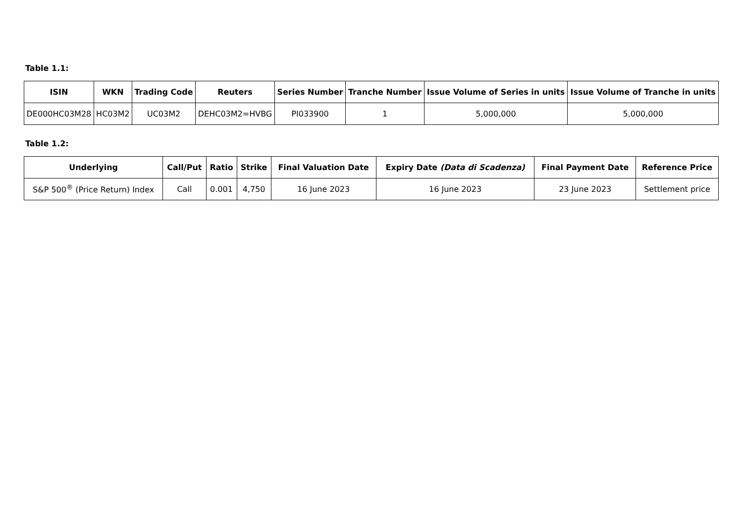Table 1.1:
| ISIN | WKN | Trading Code | Reuters | Series Number | Tranche Number | Issue Volume of Series in units | Issue Volume of Tranche in units |
| --- | --- | --- | --- | --- | --- | --- | --- |
| DE000HC03M28 | HC03M2 | UC03M2 | DEHC03M2=HVBG | PI033900 | 1 | 5,000,000 | 5,000,000 |
Table 1.2:
| Underlying | Call/Put | Ratio | Strike | Final Valuation Date | Expiry Date (Data di Scadenza) | Final Payment Date | Reference Price |
| --- | --- | --- | --- | --- | --- | --- | --- |
| S&P 500<sup>®</sup> (Price Return) Index | Call | 0.001 | 4,750 | 16 June 2023 | 16 June 2023 | 23 June 2023 | Settlement price |